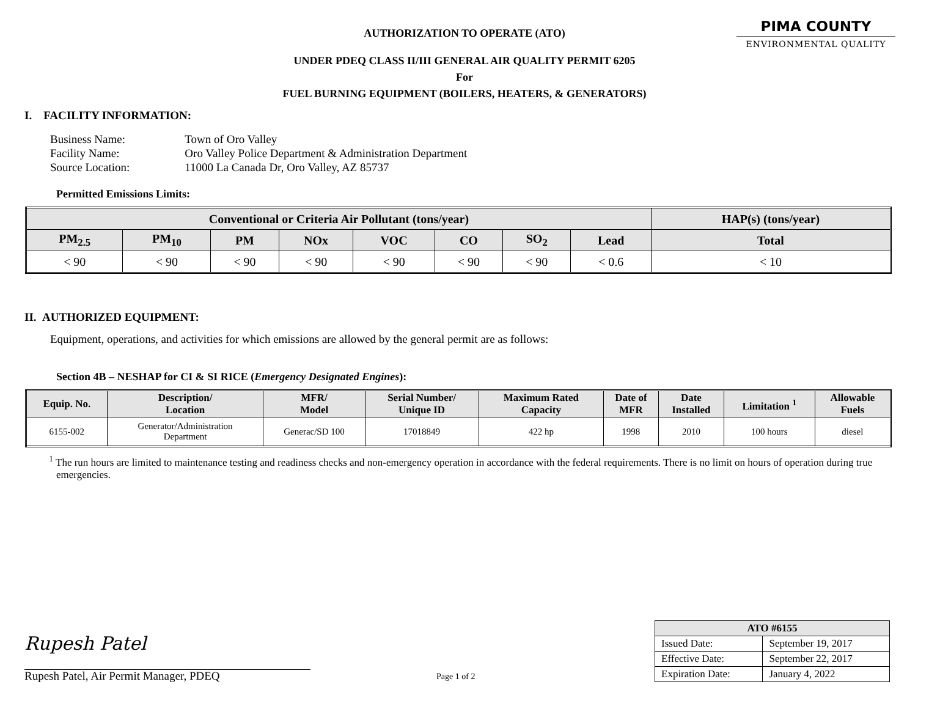PIMA COUNTY
ENVIRONMENTAL QUALITY
AUTHORIZATION TO OPERATE (ATO)
UNDER PDEQ CLASS II/III GENERAL AIR QUALITY PERMIT 6205
For
FUEL BURNING EQUIPMENT (BOILERS, HEATERS, & GENERATORS)
I. FACILITY INFORMATION:
| Business Name: | Town of Oro Valley |
| Facility Name: | Oro Valley Police Department & Administration Department |
| Source Location: | 11000 La Canada Dr, Oro Valley, AZ 85737 |
Permitted Emissions Limits:
| Conventional or Criteria Air Pollutant (tons/year) | | | | | | | | HAP(s) (tons/year) |
| --- | --- | --- | --- | --- | --- | --- | --- | --- |
| PM<sub>2.5</sub> | PM<sub>10</sub> | PM | NOx | VOC | CO | SO<sub>2</sub> | Lead | Total |
| < 90 | < 90 | < 90 | < 90 | < 90 | < 90 | < 90 | < 0.6 | < 10 |
II. AUTHORIZED EQUIPMENT:
Equipment, operations, and activities for which emissions are allowed by the general permit are as follows:
Section 4B – NESHAP for CI & SI RICE (Emergency Designated Engines):
| Equip. No. | Description/ Location | MFR/ Model | Serial Number/ Unique ID | Maximum Rated Capacity | Date of MFR | Date Installed | Limitation <sup>1</sup> | Allowable Fuels |
| --- | --- | --- | --- | --- | --- | --- | --- | --- |
| 6155-002 | Generator/Administration Department | Generac/SD 100 | 17018849 | 422 hp | 1998 | 2010 | 100 hours | diesel |
<sup>1</sup> The run hours are limited to maintenance testing and readiness checks and non-emergency operation in accordance with the federal requirements. There is no limit on hours of operation during true emergencies.
Rupesh Patel
Rupesh Patel, Air Permit Manager, PDEQ
Page 1 of 2
| ATO #6155 | |
| --- | --- |
| Issued Date: | September 19, 2017 |
| Effective Date: | September 22, 2017 |
| Expiration Date: | January 4, 2022 |